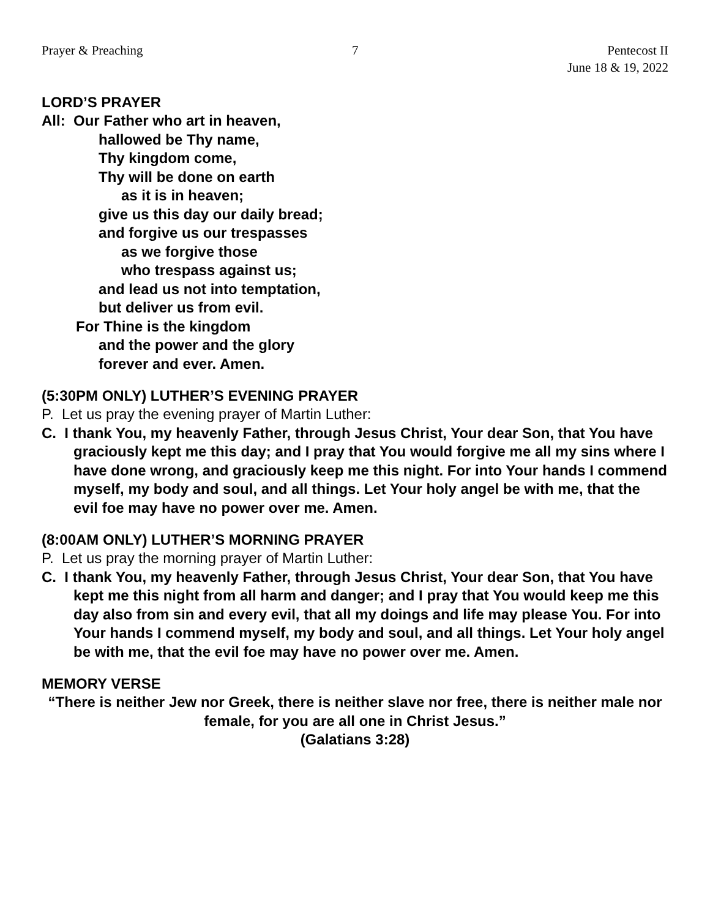Prayer & Preaching 7 Pentecost II
June 18 & 19, 2022
LORD’S PRAYER
All: Our Father who art in heaven,
hallowed be Thy name,
Thy kingdom come,
Thy will be done on earth
as it is in heaven;
give us this day our daily bread;
and forgive us our trespasses
as we forgive those
who trespass against us;
and lead us not into temptation,
but deliver us from evil.
For Thine is the kingdom
and the power and the glory
forever and ever. Amen.
(5:30PM ONLY) LUTHER’S EVENING PRAYER
P. Let us pray the evening prayer of Martin Luther:
C. I thank You, my heavenly Father, through Jesus Christ, Your dear Son, that You have graciously kept me this day; and I pray that You would forgive me all my sins where I have done wrong, and graciously keep me this night. For into Your hands I commend myself, my body and soul, and all things. Let Your holy angel be with me, that the evil foe may have no power over me. Amen.
(8:00AM ONLY) LUTHER’S MORNING PRAYER
P. Let us pray the morning prayer of Martin Luther:
C. I thank You, my heavenly Father, through Jesus Christ, Your dear Son, that You have kept me this night from all harm and danger; and I pray that You would keep me this day also from sin and every evil, that all my doings and life may please You. For into Your hands I commend myself, my body and soul, and all things. Let Your holy angel be with me, that the evil foe may have no power over me. Amen.
MEMORY VERSE
“There is neither Jew nor Greek, there is neither slave nor free, there is neither male nor female, for you are all one in Christ Jesus.”
(Galatians 3:28)